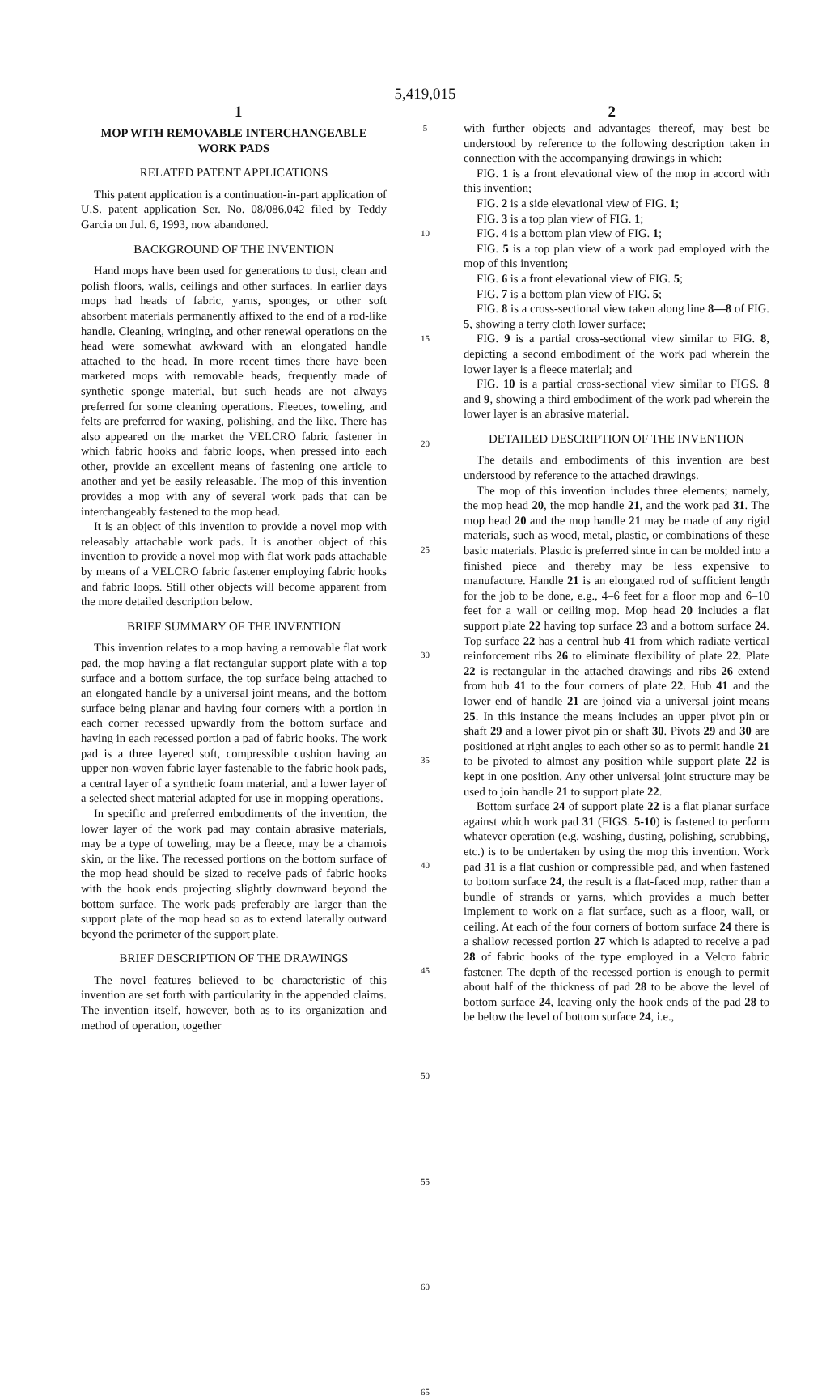5,419,015
1 2
MOP WITH REMOVABLE INTERCHANGEABLE WORK PADS
RELATED PATENT APPLICATIONS
This patent application is a continuation-in-part application of U.S. patent application Ser. No. 08/086,042 filed by Teddy Garcia on Jul. 6, 1993, now abandoned.
BACKGROUND OF THE INVENTION
Hand mops have been used for generations to dust, clean and polish floors, walls, ceilings and other surfaces. In earlier days mops had heads of fabric, yarns, sponges, or other soft absorbent materials permanently affixed to the end of a rod-like handle. Cleaning, wringing, and other renewal operations on the head were somewhat awkward with an elongated handle attached to the head. In more recent times there have been marketed mops with removable heads, frequently made of synthetic sponge material, but such heads are not always preferred for some cleaning operations. Fleeces, toweling, and felts are preferred for waxing, polishing, and the like. There has also appeared on the market the VELCRO fabric fastener in which fabric hooks and fabric loops, when pressed into each other, provide an excellent means of fastening one article to another and yet be easily releasable. The mop of this invention provides a mop with any of several work pads that can be interchangeably fastened to the mop head.
It is an object of this invention to provide a novel mop with releasably attachable work pads. It is another object of this invention to provide a novel mop with flat work pads attachable by means of a VELCRO fabric fastener employing fabric hooks and fabric loops. Still other objects will become apparent from the more detailed description below.
BRIEF SUMMARY OF THE INVENTION
This invention relates to a mop having a removable flat work pad, the mop having a flat rectangular support plate with a top surface and a bottom surface, the top surface being attached to an elongated handle by a universal joint means, and the bottom surface being planar and having four corners with a portion in each corner recessed upwardly from the bottom surface and having in each recessed portion a pad of fabric hooks. The work pad is a three layered soft, compressible cushion having an upper non-woven fabric layer fastenable to the fabric hook pads, a central layer of a synthetic foam material, and a lower layer of a selected sheet material adapted for use in mopping operations.
In specific and preferred embodiments of the invention, the lower layer of the work pad may contain abrasive materials, may be a type of toweling, may be a fleece, may be a chamois skin, or the like. The recessed portions on the bottom surface of the mop head should be sized to receive pads of fabric hooks with the hook ends projecting slightly downward beyond the bottom surface. The work pads preferably are larger than the support plate of the mop head so as to extend laterally outward beyond the perimeter of the support plate.
BRIEF DESCRIPTION OF THE DRAWINGS
The novel features believed to be characteristic of this invention are set forth with particularity in the appended claims. The invention itself, however, both as to its organization and method of operation, together
5
10
15
20
25
30
35
40
45
50
55
60
65
with further objects and advantages thereof, may best be understood by reference to the following description taken in connection with the accompanying drawings in which:
FIG. 1 is a front elevational view of the mop in accord with this invention;
FIG. 2 is a side elevational view of FIG. 1;
FIG. 3 is a top plan view of FIG. 1;
FIG. 4 is a bottom plan view of FIG. 1;
FIG. 5 is a top plan view of a work pad employed with the mop of this invention;
FIG. 6 is a front elevational view of FIG. 5;
FIG. 7 is a bottom plan view of FIG. 5;
FIG. 8 is a cross-sectional view taken along line 8—8 of FIG. 5, showing a terry cloth lower surface;
FIG. 9 is a partial cross-sectional view similar to FIG. 8, depicting a second embodiment of the work pad wherein the lower layer is a fleece material; and
FIG. 10 is a partial cross-sectional view similar to FIGS. 8 and 9, showing a third embodiment of the work pad wherein the lower layer is an abrasive material.
DETAILED DESCRIPTION OF THE INVENTION
The details and embodiments of this invention are best understood by reference to the attached drawings.
The mop of this invention includes three elements; namely, the mop head 20, the mop handle 21, and the work pad 31. The mop head 20 and the mop handle 21 may be made of any rigid materials, such as wood, metal, plastic, or combinations of these basic materials. Plastic is preferred since in can be molded into a finished piece and thereby may be less expensive to manufacture. Handle 21 is an elongated rod of sufficient length for the job to be done, e.g., 4–6 feet for a floor mop and 6–10 feet for a wall or ceiling mop. Mop head 20 includes a flat support plate 22 having top surface 23 and a bottom surface 24. Top surface 22 has a central hub 41 from which radiate vertical reinforcement ribs 26 to eliminate flexibility of plate 22. Plate 22 is rectangular in the attached drawings and ribs 26 extend from hub 41 to the four corners of plate 22. Hub 41 and the lower end of handle 21 are joined via a universal joint means 25. In this instance the means includes an upper pivot pin or shaft 29 and a lower pivot pin or shaft 30. Pivots 29 and 30 are positioned at right angles to each other so as to permit handle 21 to be pivoted to almost any position while support plate 22 is kept in one position. Any other universal joint structure may be used to join handle 21 to support plate 22.
Bottom surface 24 of support plate 22 is a flat planar surface against which work pad 31 (FIGS. 5-10) is fastened to perform whatever operation (e.g. washing, dusting, polishing, scrubbing, etc.) is to be undertaken by using the mop this invention. Work pad 31 is a flat cushion or compressible pad, and when fastened to bottom surface 24, the result is a flat-faced mop, rather than a bundle of strands or yarns, which provides a much better implement to work on a flat surface, such as a floor, wall, or ceiling. At each of the four corners of bottom surface 24 there is a shallow recessed portion 27 which is adapted to receive a pad 28 of fabric hooks of the type employed in a Velcro fabric fastener. The depth of the recessed portion is enough to permit about half of the thickness of pad 28 to be above the level of bottom surface 24, leaving only the hook ends of the pad 28 to be below the level of bottom surface 24, i.e.,